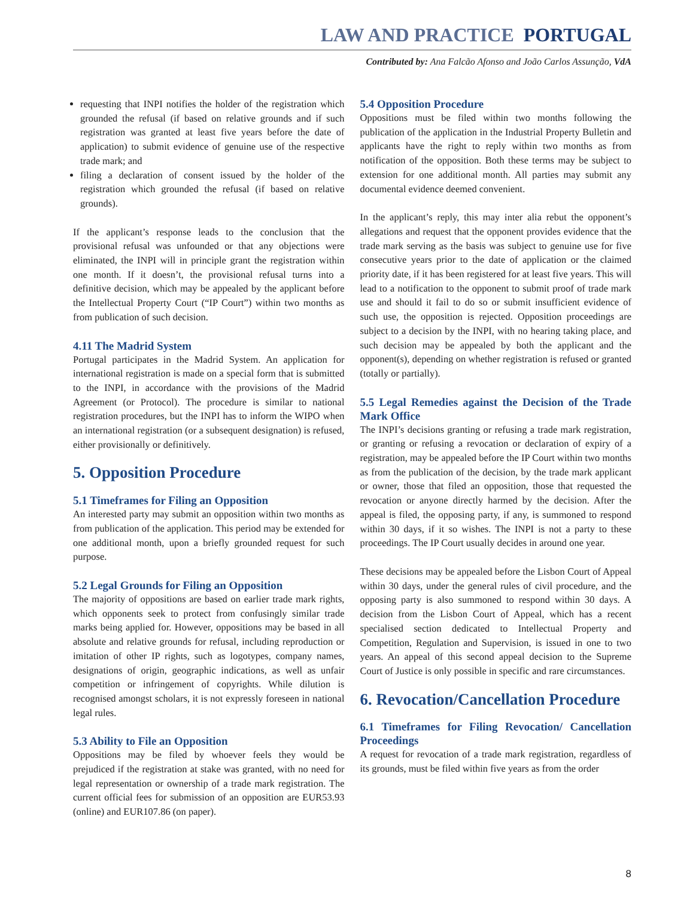LAW AND PRACTICE PORTUGAL
Contributed by: Ana Falcão Afonso and João Carlos Assunção, VdA
requesting that INPI notifies the holder of the registration which grounded the refusal (if based on relative grounds and if such registration was granted at least five years before the date of application) to submit evidence of genuine use of the respective trade mark; and
filing a declaration of consent issued by the holder of the registration which grounded the refusal (if based on relative grounds).
If the applicant’s response leads to the conclusion that the provisional refusal was unfounded or that any objections were eliminated, the INPI will in principle grant the registration within one month. If it doesn’t, the provisional refusal turns into a definitive decision, which may be appealed by the applicant before the Intellectual Property Court (“IP Court”) within two months as from publication of such decision.
4.11 The Madrid System
Portugal participates in the Madrid System. An application for international registration is made on a special form that is submitted to the INPI, in accordance with the provisions of the Madrid Agreement (or Protocol). The procedure is similar to national registration procedures, but the INPI has to inform the WIPO when an international registration (or a subsequent designation) is refused, either provisionally or definitively.
5. Opposition Procedure
5.1 Timeframes for Filing an Opposition
An interested party may submit an opposition within two months as from publication of the application. This period may be extended for one additional month, upon a briefly grounded request for such purpose.
5.2 Legal Grounds for Filing an Opposition
The majority of oppositions are based on earlier trade mark rights, which opponents seek to protect from confusingly similar trade marks being applied for. However, oppositions may be based in all absolute and relative grounds for refusal, including reproduction or imitation of other IP rights, such as logotypes, company names, designations of origin, geographic indications, as well as unfair competition or infringement of copyrights. While dilution is recognised amongst scholars, it is not expressly foreseen in national legal rules.
5.3 Ability to File an Opposition
Oppositions may be filed by whoever feels they would be prejudiced if the registration at stake was granted, with no need for legal representation or ownership of a trade mark registration. The current official fees for submission of an opposition are EUR53.93 (online) and EUR107.86 (on paper).
5.4 Opposition Procedure
Oppositions must be filed within two months following the publication of the application in the Industrial Property Bulletin and applicants have the right to reply within two months as from notification of the opposition. Both these terms may be subject to extension for one additional month. All parties may submit any documental evidence deemed convenient.
In the applicant’s reply, this may inter alia rebut the opponent’s allegations and request that the opponent provides evidence that the trade mark serving as the basis was subject to genuine use for five consecutive years prior to the date of application or the claimed priority date, if it has been registered for at least five years. This will lead to a notification to the opponent to submit proof of trade mark use and should it fail to do so or submit insufficient evidence of such use, the opposition is rejected. Opposition proceedings are subject to a decision by the INPI, with no hearing taking place, and such decision may be appealed by both the applicant and the opponent(s), depending on whether registration is refused or granted (totally or partially).
5.5 Legal Remedies against the Decision of the Trade Mark Office
The INPI’s decisions granting or refusing a trade mark registration, or granting or refusing a revocation or declaration of expiry of a registration, may be appealed before the IP Court within two months as from the publication of the decision, by the trade mark applicant or owner, those that filed an opposition, those that requested the revocation or anyone directly harmed by the decision. After the appeal is filed, the opposing party, if any, is summoned to respond within 30 days, if it so wishes. The INPI is not a party to these proceedings. The IP Court usually decides in around one year.
These decisions may be appealed before the Lisbon Court of Appeal within 30 days, under the general rules of civil procedure, and the opposing party is also summoned to respond within 30 days. A decision from the Lisbon Court of Appeal, which has a recent specialised section dedicated to Intellectual Property and Competition, Regulation and Supervision, is issued in one to two years. An appeal of this second appeal decision to the Supreme Court of Justice is only possible in specific and rare circumstances.
6. Revocation/Cancellation Procedure
6.1 Timeframes for Filing Revocation/ Cancellation Proceedings
A request for revocation of a trade mark registration, regardless of its grounds, must be filed within five years as from the order
8